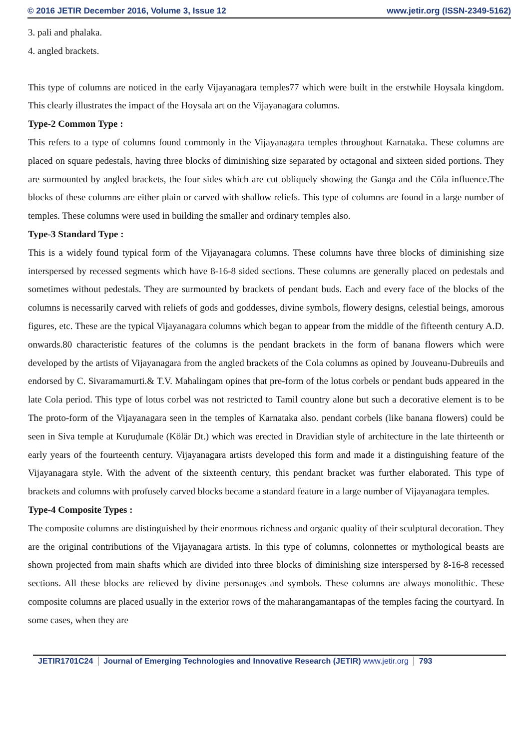© 2016 JETIR December 2016, Volume 3, Issue 12 www.jetir.org (ISSN-2349-5162)
3. pali and phalaka.
4. angled brackets.
This type of columns are noticed in the early Vijayanagara temples77 which were built in the erstwhile Hoysala kingdom. This clearly illustrates the impact of the Hoysala art on the Vijayanagara columns.
Type-2 Common Type :
This refers to a type of columns found commonly in the Vijayanagara temples throughout Karnataka. These columns are placed on square pedestals, having three blocks of diminishing size separated by octagonal and sixteen sided portions. They are surmounted by angled brackets, the four sides which are cut obliquely showing the Ganga and the Cōla influence.The blocks of these columns are either plain or carved with shallow reliefs. This type of columns are found in a large number of temples. These columns were used in building the smaller and ordinary temples also.
Type-3 Standard Type :
This is a widely found typical form of the Vijayanagara columns. These columns have three blocks of diminishing size interspersed by recessed segments which have 8-16-8 sided sections. These columns are generally placed on pedestals and sometimes without pedestals. They are surmounted by brackets of pendant buds. Each and every face of the blocks of the columns is necessarily carved with reliefs of gods and goddesses, divine symbols, flowery designs, celestial beings, amorous figures, etc. These are the typical Vijayanagara columns which began to appear from the middle of the fifteenth century A.D. onwards.80 characteristic features of the columns is the pendant brackets in the form of banana flowers which were developed by the artists of Vijayanagara from the angled brackets of the Cola columns as opined by Jouveanu-Dubreuils and endorsed by C. Sivaramamurti.& T.V. Mahalingam opines that pre-form of the lotus corbels or pendant buds appeared in the late Cola period. This type of lotus corbel was not restricted to Tamil country alone but such a decorative element is to be The proto-form of the Vijayanagara seen in the temples of Karnataka also. pendant corbels (like banana flowers) could be seen in Siva temple at Kuruḍumale (Kölär Dt.) which was erected in Dravidian style of architecture in the late thirteenth or early years of the fourteenth century. Vijayanagara artists developed this form and made it a distinguishing feature of the Vijayanagara style. With the advent of the sixteenth century, this pendant bracket was further elaborated. This type of brackets and columns with profusely carved blocks became a standard feature in a large number of Vijayanagara temples.
Type-4 Composite Types :
The composite columns are distinguished by their enormous richness and organic quality of their sculptural decoration. They are the original contributions of the Vijayanagara artists. In this type of columns, colonnettes or mythological beasts are shown projected from main shafts which are divided into three blocks of diminishing size interspersed by 8-16-8 recessed sections. All these blocks are relieved by divine personages and symbols. These columns are always monolithic. These composite columns are placed usually in the exterior rows of the maharangamantapas of the temples facing the courtyard. In some cases, when they are
JETIR1701C24 Journal of Emerging Technologies and Innovative Research (JETIR) www.jetir.org 793